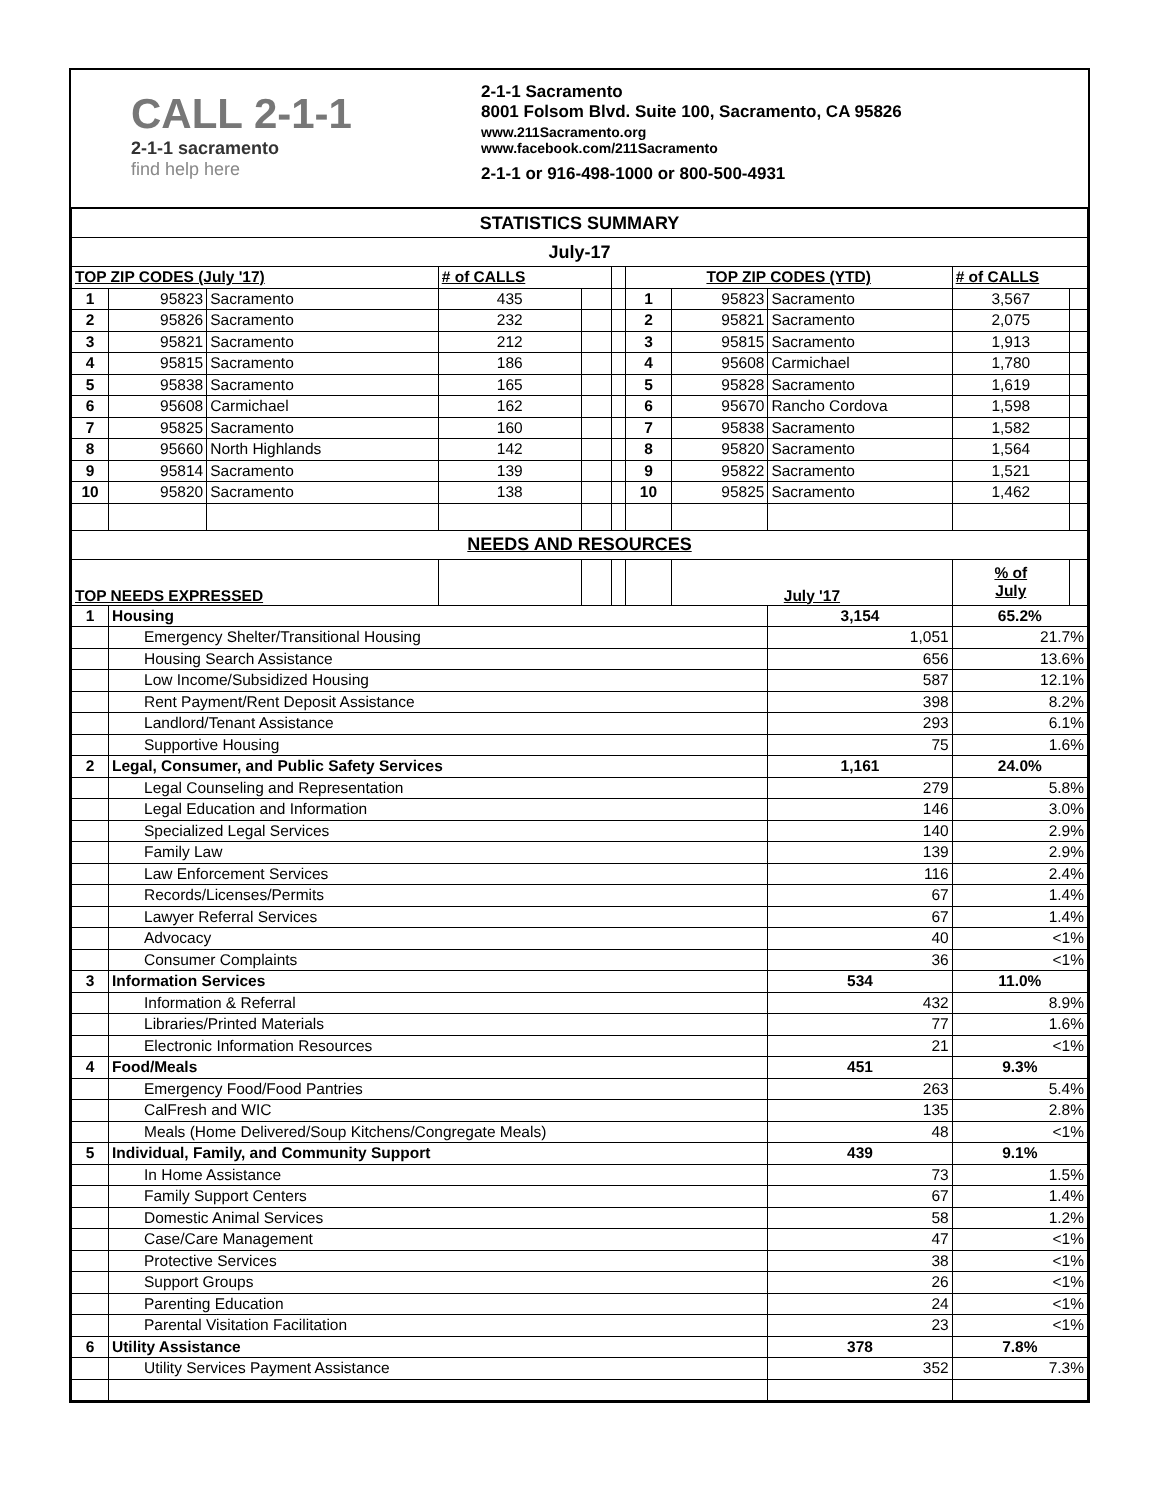CALL 2-1-1
2-1-1 sacramento
find help here
2-1-1 Sacramento
8001 Folsom Blvd. Suite 100, Sacramento, CA 95826
www.211Sacramento.org
www.facebook.com/211Sacramento
2-1-1 or 916-498-1000 or 800-500-4931
| STATISTICS SUMMARY | | | | | | | | | | |
| July-17 | | | | | | | | | | |
| TOP ZIP CODES (July '17) | | | # of CALLS | | | TOP ZIP CODES (YTD) | | | # of CALLS | |
| 1 | 95823 | Sacramento | 435 | | | 1 | 95823 | Sacramento | 3,567 | |
| 2 | 95826 | Sacramento | 232 | | | 2 | 95821 | Sacramento | 2,075 | |
| 3 | 95821 | Sacramento | 212 | | | 3 | 95815 | Sacramento | 1,913 | |
| 4 | 95815 | Sacramento | 186 | | | 4 | 95608 | Carmichael | 1,780 | |
| 5 | 95838 | Sacramento | 165 | | | 5 | 95828 | Sacramento | 1,619 | |
| 6 | 95608 | Carmichael | 162 | | | 6 | 95670 | Rancho Cordova | 1,598 | |
| 7 | 95825 | Sacramento | 160 | | | 7 | 95838 | Sacramento | 1,582 | |
| 8 | 95660 | North Highlands | 142 | | | 8 | 95820 | Sacramento | 1,564 | |
| 9 | 95814 | Sacramento | 139 | | | 9 | 95822 | Sacramento | 1,521 | |
| 10 | 95820 | Sacramento | 138 | | | 10 | 95825 | Sacramento | 1,462 | |
| NEEDS AND RESOURCES | | | | | | | | | | |
| TOP NEEDS EXPRESSED | | | | | | | July '17 | | % of July | |
| 1 | Housing | | | | | | | 3,154 | 65.2% | |
| | Emergency Shelter/Transitional Housing | | | | | | | 1,051 | 21.7% | |
| | Housing Search Assistance | | | | | | | 656 | 13.6% | |
| | Low Income/Subsidized Housing | | | | | | | 587 | 12.1% | |
| | Rent Payment/Rent Deposit Assistance | | | | | | | 398 | 8.2% | |
| | Landlord/Tenant Assistance | | | | | | | 293 | 6.1% | |
| | Supportive Housing | | | | | | | 75 | 1.6% | |
| 2 | Legal, Consumer, and Public Safety Services | | | | | | | 1,161 | 24.0% | |
| | Legal Counseling and Representation | | | | | | | 279 | 5.8% | |
| | Legal Education and Information | | | | | | | 146 | 3.0% | |
| | Specialized Legal Services | | | | | | | 140 | 2.9% | |
| | Family Law | | | | | | | 139 | 2.9% | |
| | Law Enforcement Services | | | | | | | 116 | 2.4% | |
| | Records/Licenses/Permits | | | | | | | 67 | 1.4% | |
| | Lawyer Referral Services | | | | | | | 67 | 1.4% | |
| | Advocacy | | | | | | | 40 | <1% | |
| | Consumer Complaints | | | | | | | 36 | <1% | |
| 3 | Information Services | | | | | | | 534 | 11.0% | |
| | Information & Referral | | | | | | | 432 | 8.9% | |
| | Libraries/Printed Materials | | | | | | | 77 | 1.6% | |
| | Electronic Information Resources | | | | | | | 21 | <1% | |
| 4 | Food/Meals | | | | | | | 451 | 9.3% | |
| | Emergency Food/Food Pantries | | | | | | | 263 | 5.4% | |
| | CalFresh and WIC | | | | | | | 135 | 2.8% | |
| | Meals (Home Delivered/Soup Kitchens/Congregate Meals) | | | | | | | 48 | <1% | |
| 5 | Individual, Family, and Community Support | | | | | | | 439 | 9.1% | |
| | In Home Assistance | | | | | | | 73 | 1.5% | |
| | Family Support Centers | | | | | | | 67 | 1.4% | |
| | Domestic Animal Services | | | | | | | 58 | 1.2% | |
| | Case/Care Management | | | | | | | 47 | <1% | |
| | Protective Services | | | | | | | 38 | <1% | |
| | Support Groups | | | | | | | 26 | <1% | |
| | Parenting Education | | | | | | | 24 | <1% | |
| | Parental Visitation Facilitation | | | | | | | 23 | <1% | |
| 6 | Utility Assistance | | | | | | | 378 | 7.8% | |
| | Utility Services Payment Assistance | | | | | | | 352 | 7.3% | |